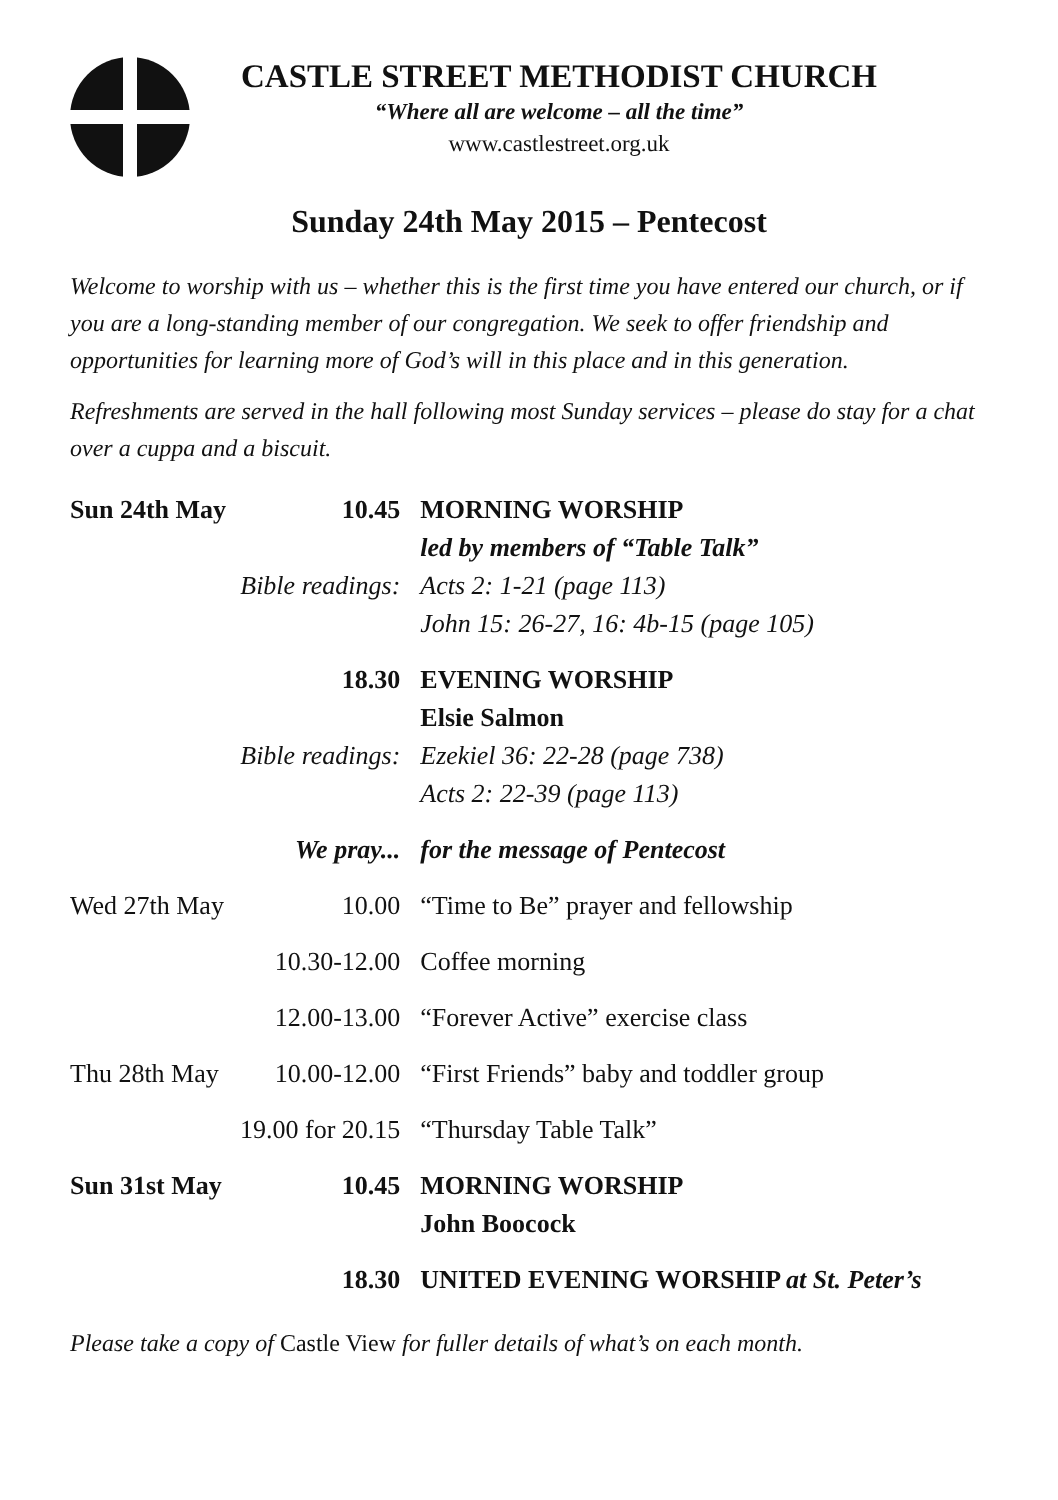CASTLE STREET METHODIST CHURCH
“Where all are welcome – all the time”
www.castlestreet.org.uk
Sunday 24th May 2015 – Pentecost
Welcome to worship with us – whether this is the first time you have entered our church, or if you are a long-standing member of our congregation. We seek to offer friendship and opportunities for learning more of God’s will in this place and in this generation.
Refreshments are served in the hall following most Sunday services – please do stay for a chat over a cuppa and a biscuit.
| Sun 24th May | 10.45 | MORNING WORSHIP |
| | | led by members of “Table Talk” |
| | Bible readings: | Acts 2: 1-21 (page 113) |
| | | John 15: 26-27, 16: 4b-15 (page 105) |
| | 18.30 | EVENING WORSHIP |
| | | Elsie Salmon |
| | Bible readings: | Ezekiel 36: 22-28 (page 738) |
| | | Acts 2: 22-39 (page 113) |
| | We pray... | for the message of Pentecost |
| Wed 27th May | 10.00 | “Time to Be” prayer and fellowship |
| | 10.30-12.00 | Coffee morning |
| | 12.00-13.00 | “Forever Active” exercise class |
| Thu 28th May | 10.00-12.00 | “First Friends” baby and toddler group |
| | 19.00 for 20.15 | “Thursday Table Talk” |
| Sun 31st May | 10.45 | MORNING WORSHIP |
| | | John Boocock |
| | 18.30 | UNITED EVENING WORSHIP at St. Peter’s |
Please take a copy of Castle View for fuller details of what’s on each month.